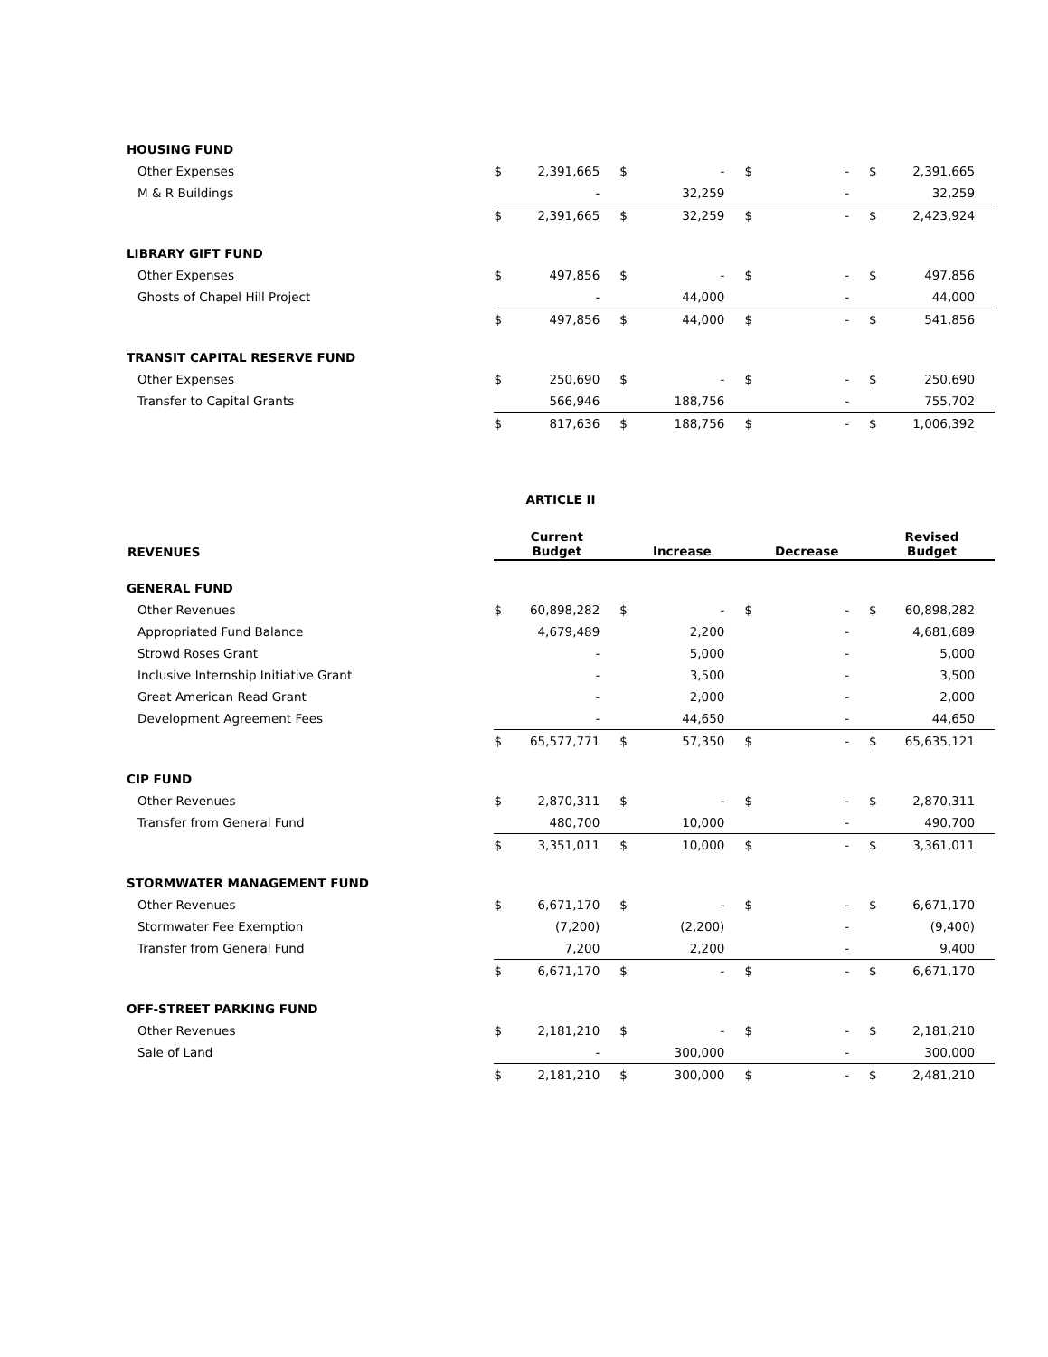| HOUSING FUND | | | | | | | | |
| Other Expenses | $ | 2,391,665 | $ | - | $ | - | $ | 2,391,665 |
| M & R Buildings | | - | | 32,259 | | - | | 32,259 |
| | $ | 2,391,665 | $ | 32,259 | $ | - | $ | 2,423,924 |
| LIBRARY GIFT FUND | | | | | | | | |
| Other Expenses | $ | 497,856 | $ | - | $ | - | $ | 497,856 |
| Ghosts of Chapel Hill Project | | - | | 44,000 | | - | | 44,000 |
| | $ | 497,856 | $ | 44,000 | $ | - | $ | 541,856 |
| TRANSIT CAPITAL RESERVE FUND | | | | | | | | |
| Other Expenses | $ | 250,690 | $ | - | $ | - | $ | 250,690 |
| Transfer to Capital Grants | | 566,946 | | 188,756 | | - | | 755,702 |
| | $ | 817,636 | $ | 188,756 | $ | - | $ | 1,006,392 |
| ARTICLE II | | | | | | | | |
| REVENUES | Current Budget | | Increase | | Decrease | | Revised Budget | |
| GENERAL FUND | | | | | | | | |
| Other Revenues | $ | 60,898,282 | $ | - | $ | - | $ | 60,898,282 |
| Appropriated Fund Balance | | 4,679,489 | | 2,200 | | - | | 4,681,689 |
| Strowd Roses Grant | | - | | 5,000 | | - | | 5,000 |
| Inclusive Internship Initiative Grant | | - | | 3,500 | | - | | 3,500 |
| Great American Read Grant | | - | | 2,000 | | - | | 2,000 |
| Development Agreement Fees | | - | | 44,650 | | - | | 44,650 |
| | $ | 65,577,771 | $ | 57,350 | $ | - | $ | 65,635,121 |
| CIP FUND | | | | | | | | |
| Other Revenues | $ | 2,870,311 | $ | - | $ | - | $ | 2,870,311 |
| Transfer from General Fund | | 480,700 | | 10,000 | | - | | 490,700 |
| | $ | 3,351,011 | $ | 10,000 | $ | - | $ | 3,361,011 |
| STORMWATER MANAGEMENT FUND | | | | | | | | |
| Other Revenues | $ | 6,671,170 | $ | - | $ | - | $ | 6,671,170 |
| Stormwater Fee Exemption | | (7,200) | | (2,200) | | - | | (9,400) |
| Transfer from General Fund | | 7,200 | | 2,200 | | - | | 9,400 |
| | $ | 6,671,170 | $ | - | $ | - | $ | 6,671,170 |
| OFF-STREET PARKING FUND | | | | | | | | |
| Other Revenues | $ | 2,181,210 | $ | - | $ | - | $ | 2,181,210 |
| Sale of Land | | - | | 300,000 | | - | | 300,000 |
| | $ | 2,181,210 | $ | 300,000 | $ | - | $ | 2,481,210 |